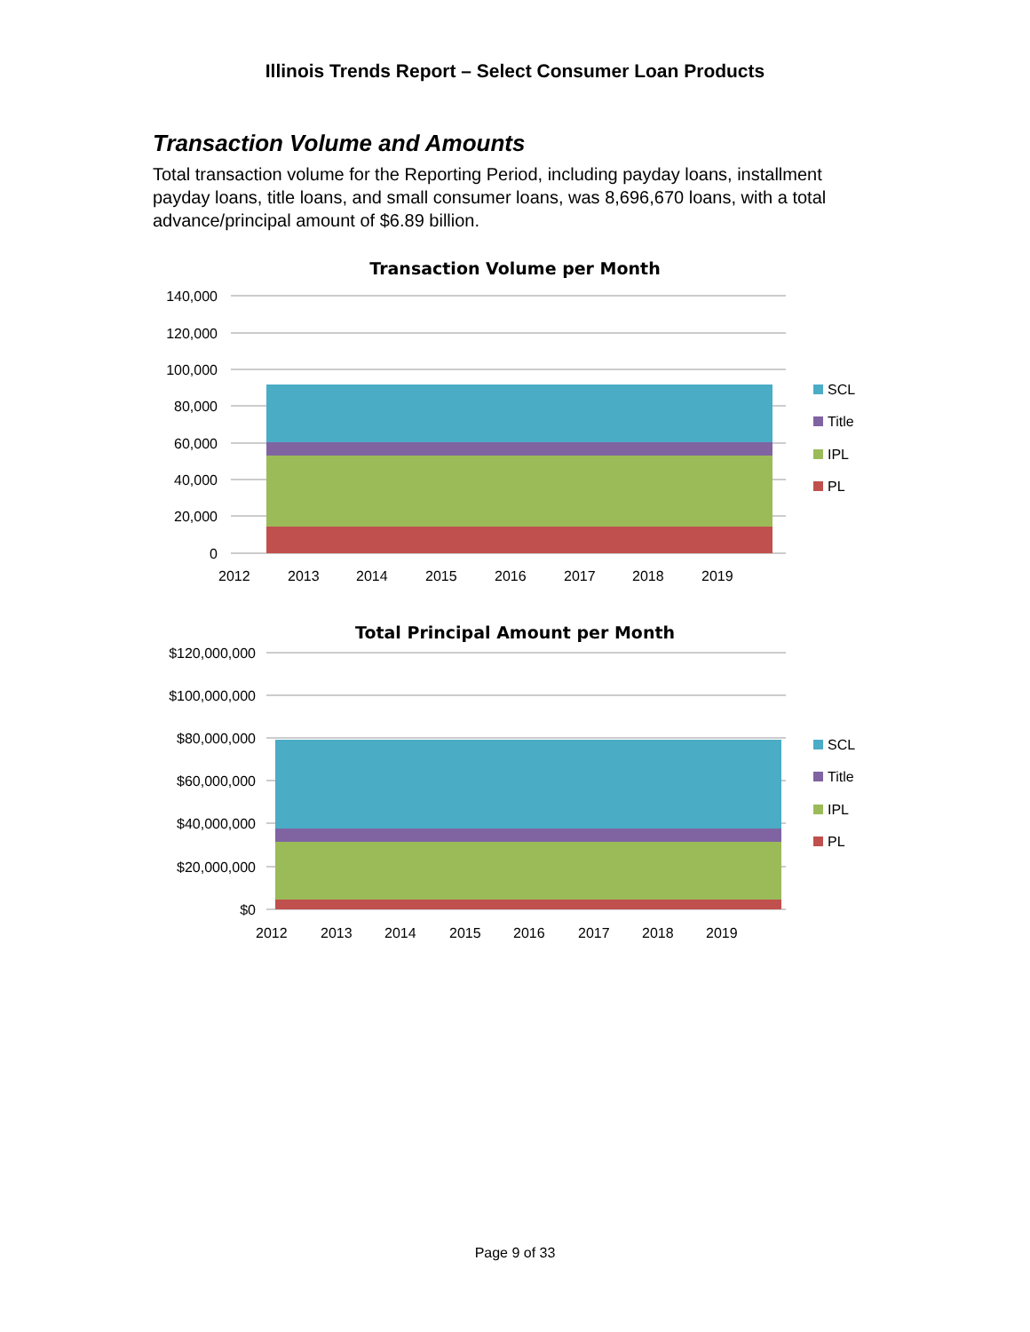Illinois Trends Report – Select Consumer Loan Products
Transaction Volume and Amounts
Total transaction volume for the Reporting Period, including payday loans, installment payday loans, title loans, and small consumer loans, was 8,696,670 loans, with a total advance/principal amount of $6.89 billion.
Transaction Volume per Month
140,000
120,000
100,000
80,000
60,000
40,000
20,000
0
2012
2013
2014
2015
2016
2017
2018
2019
SCL
Title
IPL
PL
Total Principal Amount per Month
$120,000,000
$100,000,000
$80,000,000
$60,000,000
$40,000,000
$20,000,000
$0
2012
2013
2014
2015
2016
2017
2018
2019
SCL
Title
IPL
PL
Page 9 of 33